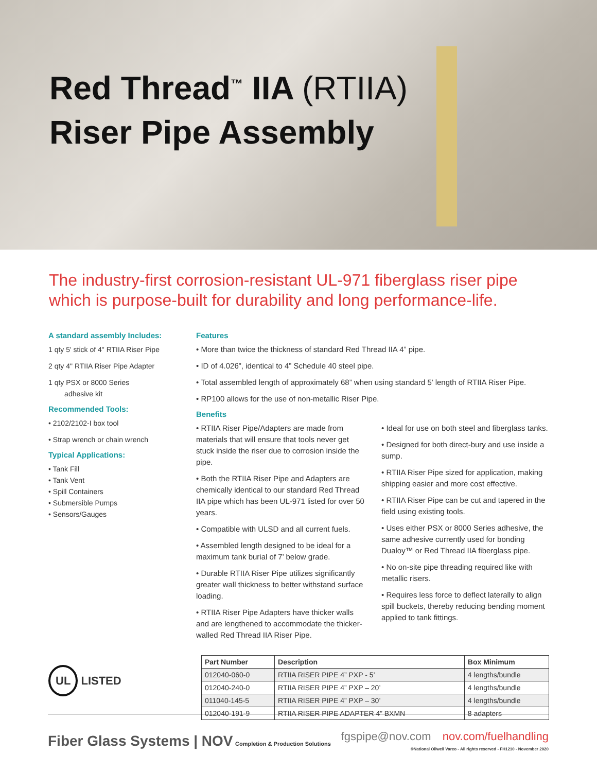Red Thread<sup>™</sup> IIA (RTIIA)
Riser Pipe Assembly
The industry-first corrosion-resistant UL-971 fiberglass riser pipe which is purpose-built for durability and long performance-life.
A standard assembly Includes:
1 qty 5' stick of 4" RTIIA Riser Pipe
2 qty 4" RTIIA Riser Pipe Adapter
1 qty PSX or 8000 Series
adhesive kit
Recommended Tools:
• 2102/2102-I box tool
• Strap wrench or chain wrench
Typical Applications:
• Tank Fill
• Tank Vent
• Spill Containers
• Submersible Pumps
• Sensors/Gauges
Features
• More than twice the thickness of standard Red Thread IIA 4” pipe.
• ID of 4.026”, identical to 4” Schedule 40 steel pipe.
• Total assembled length of approximately 68” when using standard 5’ length of RTIIA Riser Pipe.
• RP100 allows for the use of non-metallic Riser Pipe.
Benefits
• RTIIA Riser Pipe/Adapters are made from materials that will ensure that tools never get stuck inside the riser due to corrosion inside the pipe.
• Both the RTIIA Riser Pipe and Adapters are chemically identical to our standard Red Thread IIA pipe which has been UL-971 listed for over 50 years.
• Compatible with ULSD and all current fuels.
• Assembled length designed to be ideal for a maximum tank burial of 7’ below grade.
• Durable RTIIA Riser Pipe utilizes significantly greater wall thickness to better withstand surface loading.
• RTIIA Riser Pipe Adapters have thicker walls and are lengthened to accommodate the thicker-walled Red Thread IIA Riser Pipe.
• Ideal for use on both steel and fiberglass tanks.
• Designed for both direct-bury and use inside a sump.
• RTIIA Riser Pipe sized for application, making shipping easier and more cost effective.
• RTIIA Riser Pipe can be cut and tapered in the field using existing tools.
• Uses either PSX or 8000 Series adhesive, the same adhesive currently used for bonding Dualoy™ or Red Thread IIA fiberglass pipe.
• No on-site pipe threading required like with metallic risers.
• Requires less force to deflect laterally to align spill buckets, thereby reducing bending moment applied to tank fittings.
| Part Number | Description | Box Minimum |
| --- | --- | --- |
| 012040-060-0 | RTIIA RISER PIPE 4” PXP - 5’ | 4 lengths/bundle |
| 012040-240-0 | RTIIA RISER PIPE 4” PXP – 20’ | 4 lengths/bundle |
| 011040-145-5 | RTIIA RISER PIPE 4” PXP – 30’ | 4 lengths/bundle |
| 012040-191-9 | RTIIA RISER PIPE ADAPTER 4” BXMN | 8 adapters |
UL LISTED
Fiber Glass Systems | NOV Completion & Production Solutions
fgspipe@nov.com nov.com/fuelhandling
©National Oilwell Varco - All rights reserved - FH1210 - November 2020